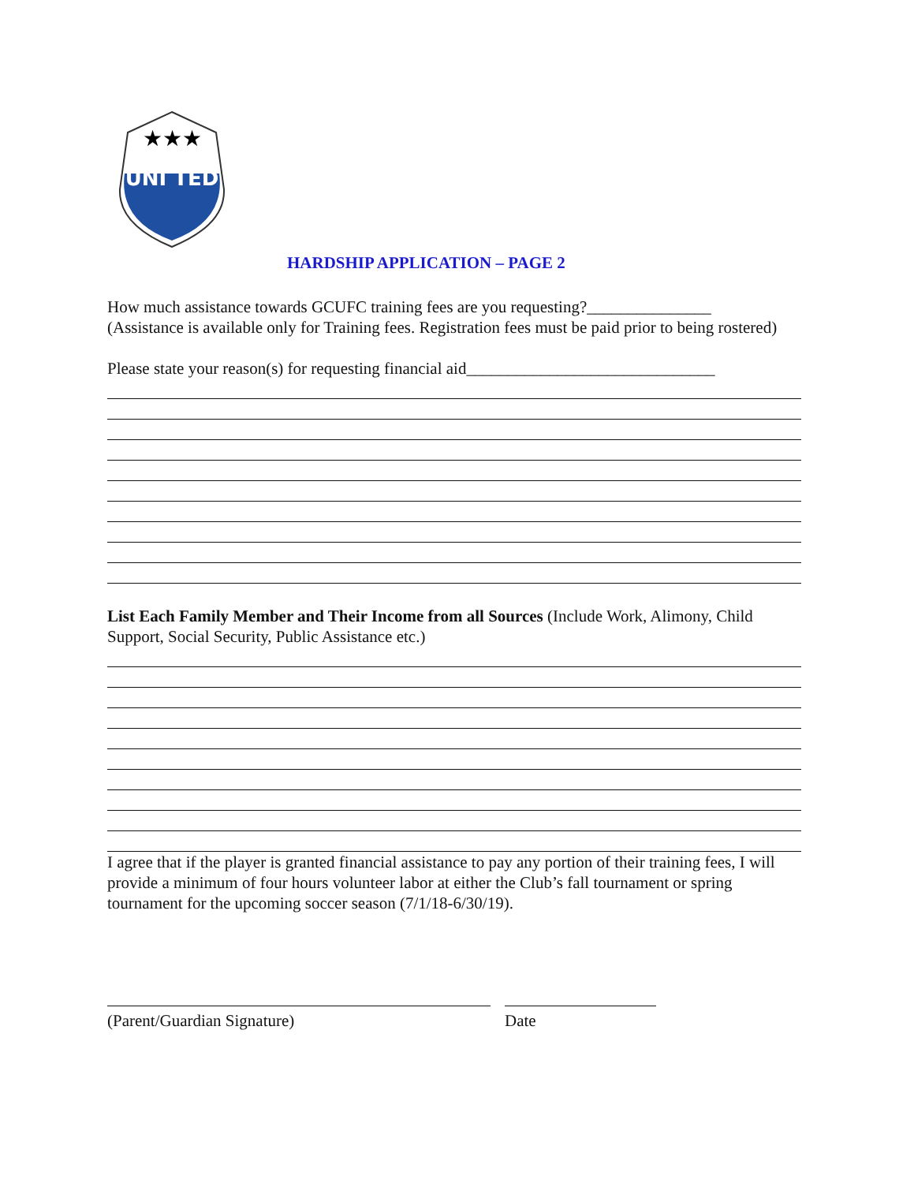UNI TED
★★★
HARDSHIP APPLICATION – PAGE 2
How much assistance towards GCUFC training fees are you requesting?_______________
(Assistance is available only for Training fees. Registration fees must be paid prior to being rostered)
Please state your reason(s) for requesting financial aid______________________________
List Each Family Member and Their Income from all Sources (Include Work, Alimony, Child Support, Social Security, Public Assistance etc.)
I agree that if the player is granted financial assistance to pay any portion of their training fees, I will provide a minimum of four hours volunteer labor at either the Club’s fall tournament or spring tournament for the upcoming soccer season (7/1/18-6/30/19).
(Parent/Guardian Signature) Date